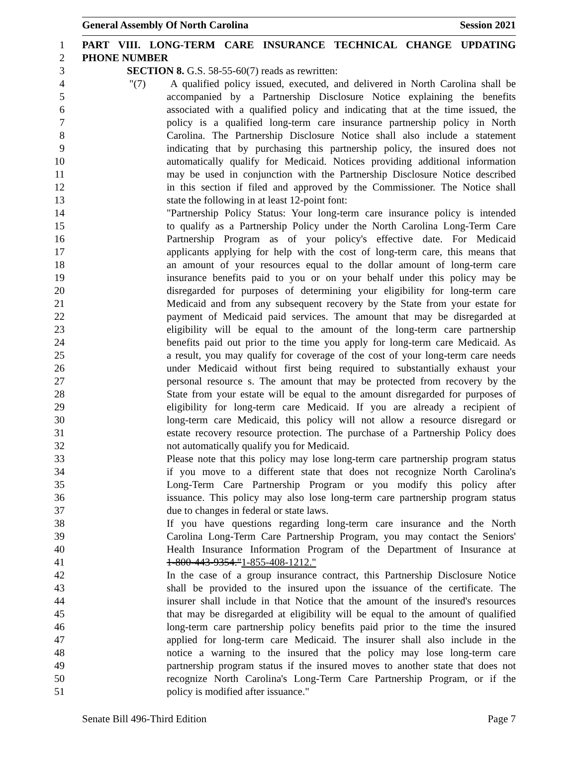General Assembly Of North Carolina Session 2021
1 PART VIII. LONG-TERM CARE INSURANCE TECHNICAL CHANGE UPDATING
2 PHONE NUMBER
3 SECTION 8. G.S. 58-55-60(7) reads as rewritten:
4 "(7) A qualified policy issued, executed, and delivered in North Carolina shall be
5 accompanied by a Partnership Disclosure Notice explaining the benefits
6 associated with a qualified policy and indicating that at the time issued, the
7 policy is a qualified long-term care insurance partnership policy in North
8 Carolina. The Partnership Disclosure Notice shall also include a statement
9 indicating that by purchasing this partnership policy, the insured does not
10 automatically qualify for Medicaid. Notices providing additional information
11 may be used in conjunction with the Partnership Disclosure Notice described
12 in this section if filed and approved by the Commissioner. The Notice shall
13 state the following in at least 12-point font:
14 "Partnership Policy Status: Your long-term care insurance policy is intended
15 to qualify as a Partnership Policy under the North Carolina Long-Term Care
16 Partnership Program as of your policy's effective date. For Medicaid
17 applicants applying for help with the cost of long-term care, this means that
18 an amount of your resources equal to the dollar amount of long-term care
19 insurance benefits paid to you or on your behalf under this policy may be
20 disregarded for purposes of determining your eligibility for long-term care
21 Medicaid and from any subsequent recovery by the State from your estate for
22 payment of Medicaid paid services. The amount that may be disregarded at
23 eligibility will be equal to the amount of the long-term care partnership
24 benefits paid out prior to the time you apply for long-term care Medicaid. As
25 a result, you may qualify for coverage of the cost of your long-term care needs
26 under Medicaid without first being required to substantially exhaust your
27 personal resource s. The amount that may be protected from recovery by the
28 State from your estate will be equal to the amount disregarded for purposes of
29 eligibility for long-term care Medicaid. If you are already a recipient of
30 long-term care Medicaid, this policy will not allow a resource disregard or
31 estate recovery resource protection. The purchase of a Partnership Policy does
32 not automatically qualify you for Medicaid.
33 Please note that this policy may lose long-term care partnership program status
34 if you move to a different state that does not recognize North Carolina's
35 Long-Term Care Partnership Program or you modify this policy after
36 issuance. This policy may also lose long-term care partnership program status
37 due to changes in federal or state laws.
38 If you have questions regarding long-term care insurance and the North
39 Carolina Long-Term Care Partnership Program, you may contact the Seniors'
40 Health Insurance Information Program of the Department of Insurance at
41 1-800-443-9354."1-855-408-1212."
42 In the case of a group insurance contract, this Partnership Disclosure Notice
43 shall be provided to the insured upon the issuance of the certificate. The
44 insurer shall include in that Notice that the amount of the insured's resources
45 that may be disregarded at eligibility will be equal to the amount of qualified
46 long-term care partnership policy benefits paid prior to the time the insured
47 applied for long-term care Medicaid. The insurer shall also include in the
48 notice a warning to the insured that the policy may lose long-term care
49 partnership program status if the insured moves to another state that does not
50 recognize North Carolina's Long-Term Care Partnership Program, or if the
51 policy is modified after issuance."
Senate Bill 496-Third Edition Page 7